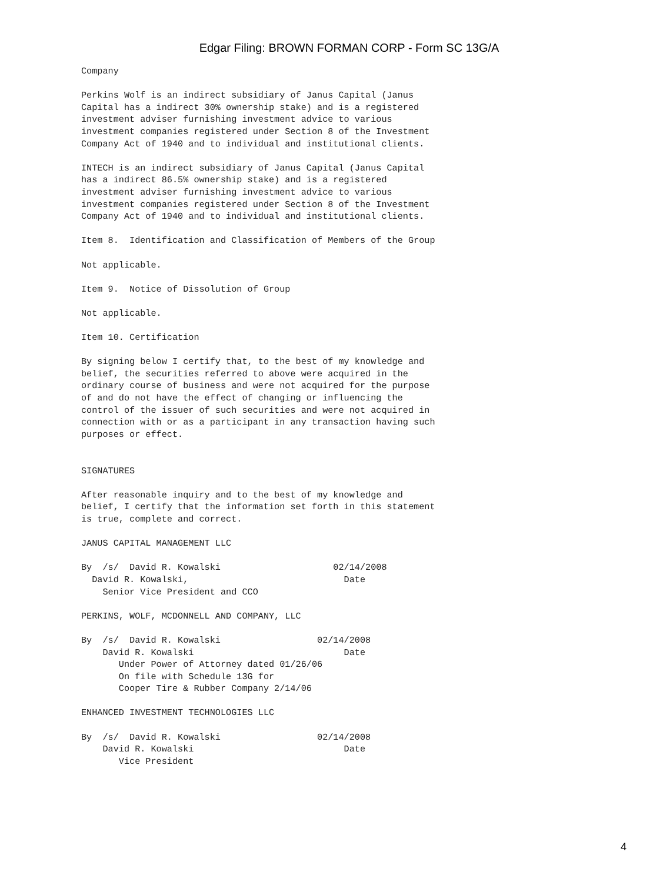Edgar Filing: BROWN FORMAN CORP - Form SC 13G/A
Company

Perkins Wolf is an indirect subsidiary of Janus Capital (Janus
Capital has a indirect 30% ownership stake) and is a registered
investment adviser furnishing investment advice to various
investment companies registered under Section 8 of the Investment
Company Act of 1940 and to individual and institutional clients.

INTECH is an indirect subsidiary of Janus Capital (Janus Capital
has a indirect 86.5% ownership stake) and is a registered
investment adviser furnishing investment advice to various
investment companies registered under Section 8 of the Investment
Company Act of 1940 and to individual and institutional clients.

Item 8.  Identification and Classification of Members of the Group

Not applicable.

Item 9.  Notice of Dissolution of Group

Not applicable.

Item 10. Certification

By signing below I certify that, to the best of my knowledge and
belief, the securities referred to above were acquired in the
ordinary course of business and were not acquired for the purpose
of and do not have the effect of changing or influencing the
control of the issuer of such securities and were not acquired in
connection with or as a participant in any transaction having such
purposes or effect.


SIGNATURES

After reasonable inquiry and to the best of my knowledge and
belief, I certify that the information set forth in this statement
is true, complete and correct.

JANUS CAPITAL MANAGEMENT LLC

By  /s/  David R. Kowalski                     02/14/2008
  David R. Kowalski,                             Date
    Senior Vice President and CCO

PERKINS, WOLF, MCDONNELL AND COMPANY, LLC

By  /s/  David R. Kowalski                  02/14/2008
    David R. Kowalski                            Date
       Under Power of Attorney dated 01/26/06
       On file with Schedule 13G for
       Cooper Tire & Rubber Company 2/14/06

ENHANCED INVESTMENT TECHNOLOGIES LLC

By  /s/  David R. Kowalski                  02/14/2008
    David R. Kowalski                            Date
       Vice President
4